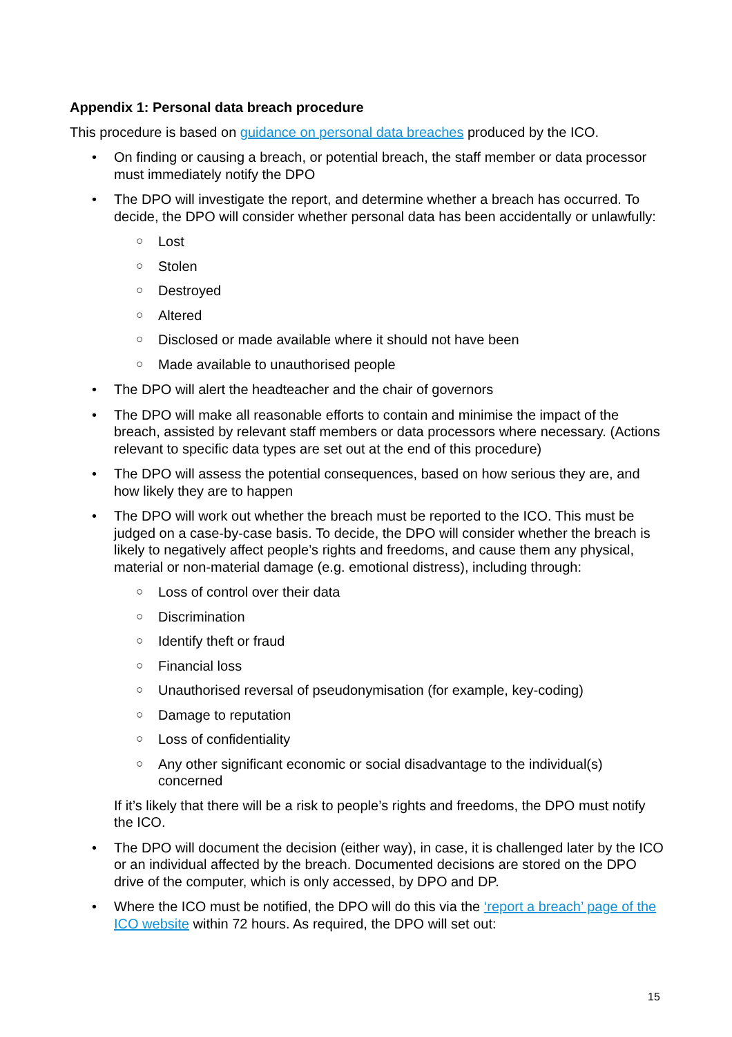Appendix 1: Personal data breach procedure
This procedure is based on guidance on personal data breaches produced by the ICO.
• On finding or causing a breach, or potential breach, the staff member or data processor must immediately notify the DPO
• The DPO will investigate the report, and determine whether a breach has occurred. To decide, the DPO will consider whether personal data has been accidentally or unlawfully:
○ Lost
○ Stolen
○ Destroyed
○ Altered
○ Disclosed or made available where it should not have been
○ Made available to unauthorised people
• The DPO will alert the headteacher and the chair of governors
• The DPO will make all reasonable efforts to contain and minimise the impact of the breach, assisted by relevant staff members or data processors where necessary. (Actions relevant to specific data types are set out at the end of this procedure)
• The DPO will assess the potential consequences, based on how serious they are, and how likely they are to happen
• The DPO will work out whether the breach must be reported to the ICO. This must be judged on a case-by-case basis. To decide, the DPO will consider whether the breach is likely to negatively affect people’s rights and freedoms, and cause them any physical, material or non-material damage (e.g. emotional distress), including through:
○ Loss of control over their data
○ Discrimination
○ Identify theft or fraud
○ Financial loss
○ Unauthorised reversal of pseudonymisation (for example, key-coding)
○ Damage to reputation
○ Loss of confidentiality
○ Any other significant economic or social disadvantage to the individual(s) concerned
If it’s likely that there will be a risk to people’s rights and freedoms, the DPO must notify the ICO.
• The DPO will document the decision (either way), in case, it is challenged later by the ICO or an individual affected by the breach. Documented decisions are stored on the DPO drive of the computer, which is only accessed, by DPO and DP.
• Where the ICO must be notified, the DPO will do this via the ‘report a breach’ page of the ICO website within 72 hours. As required, the DPO will set out:
15